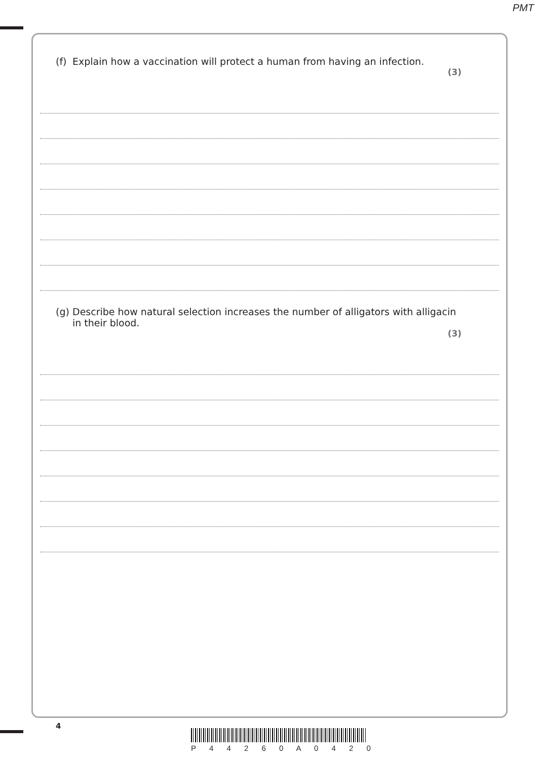PMT
(f) Explain how a vaccination will protect a human from having an infection.
(3)
(g) Describe how natural selection increases the number of alligators with alligacin
in their blood.
(3)
4
P 4 4 2 6 0 A 0 4 2 0